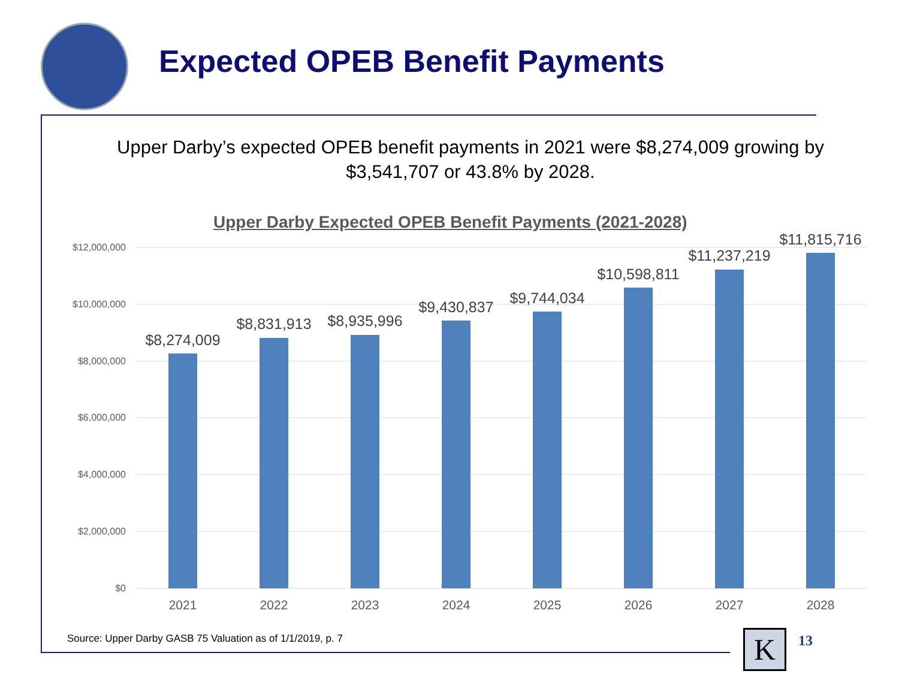Expected OPEB Benefit Payments
Upper Darby’s expected OPEB benefit payments in 2021 were $8,274,009 growing by $3,541,707 or 43.8% by 2028.
Upper Darby Expected OPEB Benefit Payments (2021-2028)
$12,000,000
$10,000,000
$8,000,000
$6,000,000
$4,000,000
$2,000,000
$0
$8,274,009
$8,831,913
$8,935,996
$9,430,837
$9,744,034
$10,598,811
$11,237,219
$11,815,716
2021
2022
2023
2024
2025
2026
2027
2028
Source: Upper Darby GASB 75 Valuation as of 1/1/2019, p. 7
K 13